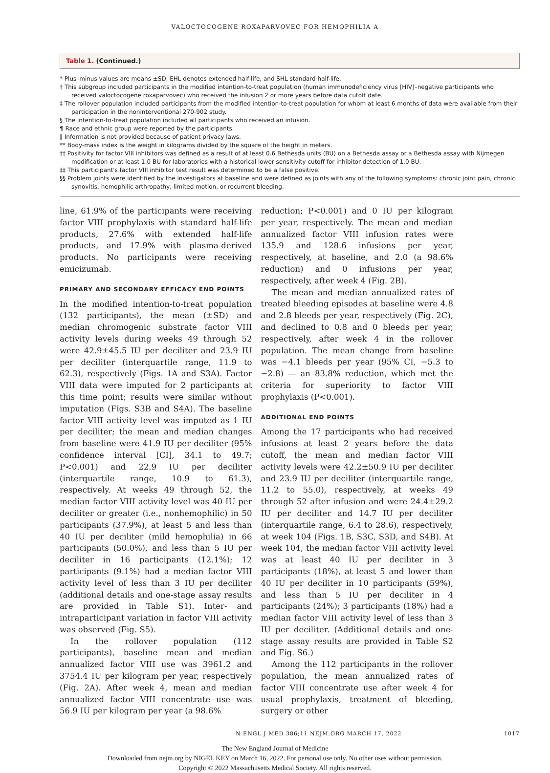VALOCTOCOGENE ROXAPARVOVEC FOR HEMOPHILIA A
Table 1. (Continued.)
* Plus–minus values are means ±SD. EHL denotes extended half-life, and SHL standard half-life.
† This subgroup included participants in the modified intention-to-treat population (human immunodeficiency virus [HIV]–negative participants who received valoctocogene roxaparvovec) who received the infusion 2 or more years before data cutoff date.
‡ The rollover population included participants from the modified intention-to-treat population for whom at least 6 months of data were available from their participation in the noninterventional 270-902 study.
§ The intention-to-treat population included all participants who received an infusion.
¶ Race and ethnic group were reported by the participants.
‖ Information is not provided because of patient privacy laws.
** Body-mass index is the weight in kilograms divided by the square of the height in meters.
†† Positivity for factor VIII inhibitors was defined as a result of at least 0.6 Bethesda units (BU) on a Bethesda assay or a Bethesda assay with Nijmegen modification or at least 1.0 BU for laboratories with a historical lower sensitivity cutoff for inhibitor detection of 1.0 BU.
‡‡ This participant's factor VIII inhibitor test result was determined to be a false positive.
§§ Problem joints were identified by the investigators at baseline and were defined as joints with any of the following symptoms: chronic joint pain, chronic synovitis, hemophilic arthropathy, limited motion, or recurrent bleeding.
line, 61.9% of the participants were receiving factor VIII prophylaxis with standard half-life products, 27.6% with extended half-life products, and 17.9% with plasma-derived products. No participants were receiving emicizumab.
PRIMARY AND SECONDARY EFFICACY END POINTS
In the modified intention-to-treat population (132 participants), the mean (±SD) and median chromogenic substrate factor VIII activity levels during weeks 49 through 52 were 42.9±45.5 IU per deciliter and 23.9 IU per deciliter (interquartile range, 11.9 to 62.3), respectively (Figs. 1A and S3A). Factor VIII data were imputed for 2 participants at this time point; results were similar without imputation (Figs. S3B and S4A). The baseline factor VIII activity level was imputed as 1 IU per deciliter; the mean and median changes from baseline were 41.9 IU per deciliter (95% confidence interval [CI], 34.1 to 49.7; P<0.001) and 22.9 IU per deciliter (interquartile range, 10.9 to 61.3), respectively. At weeks 49 through 52, the median factor VIII activity level was 40 IU per deciliter or greater (i.e., nonhemophilic) in 50 participants (37.9%), at least 5 and less than 40 IU per deciliter (mild hemophilia) in 66 participants (50.0%), and less than 5 IU per deciliter in 16 participants (12.1%); 12 participants (9.1%) had a median factor VIII activity level of less than 3 IU per deciliter (additional details and one-stage assay results are provided in Table S1). Inter- and intraparticipant variation in factor VIII activity was observed (Fig. S5).
In the rollover population (112 participants), baseline mean and median annualized factor VIII use was 3961.2 and 3754.4 IU per kilogram per year, respectively (Fig. 2A). After week 4, mean and median annualized factor VIII concentrate use was 56.9 IU per kilogram per year (a 98.6%
reduction; P<0.001) and 0 IU per kilogram per year, respectively. The mean and median annualized factor VIII infusion rates were 135.9 and 128.6 infusions per year, respectively, at baseline, and 2.0 (a 98.6% reduction) and 0 infusions per year, respectively, after week 4 (Fig. 2B).
The mean and median annualized rates of treated bleeding episodes at baseline were 4.8 and 2.8 bleeds per year, respectively (Fig. 2C), and declined to 0.8 and 0 bleeds per year, respectively, after week 4 in the rollover population. The mean change from baseline was −4.1 bleeds per year (95% CI, −5.3 to −2.8) — an 83.8% reduction, which met the criteria for superiority to factor VIII prophylaxis (P<0.001).
ADDITIONAL END POINTS
Among the 17 participants who had received infusions at least 2 years before the data cutoff, the mean and median factor VIII activity levels were 42.2±50.9 IU per deciliter and 23.9 IU per deciliter (interquartile range, 11.2 to 55.0), respectively, at weeks 49 through 52 after infusion and were 24.4±29.2 IU per deciliter and 14.7 IU per deciliter (interquartile range, 6.4 to 28.6), respectively, at week 104 (Figs. 1B, S3C, S3D, and S4B). At week 104, the median factor VIII activity level was at least 40 IU per deciliter in 3 participants (18%), at least 5 and lower than 40 IU per deciliter in 10 participants (59%), and less than 5 IU per deciliter in 4 participants (24%); 3 participants (18%) had a median factor VIII activity level of less than 3 IU per deciliter. (Additional details and one-stage assay results are provided in Table S2 and Fig. S6.)
Among the 112 participants in the rollover population, the mean annualized rates of factor VIII concentrate use after week 4 for usual prophylaxis, treatment of bleeding, surgery or other
N ENGL J MED 386;11 NEJM.ORG MARCH 17, 2022 1017
The New England Journal of Medicine
Downloaded from nejm.org by NIGEL KEY on March 16, 2022. For personal use only. No other uses without permission.
Copyright © 2022 Massachusetts Medical Society. All rights reserved.